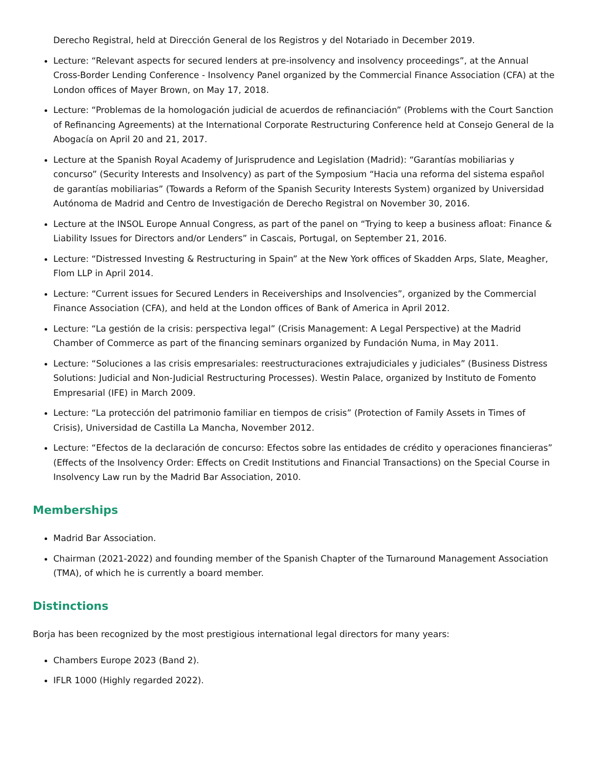Derecho Registral, held at Dirección General de los Registros y del Notariado in December 2019.
Lecture: “Relevant aspects for secured lenders at pre-insolvency and insolvency proceedings”, at the Annual Cross-Border Lending Conference - Insolvency Panel organized by the Commercial Finance Association (CFA) at the London offices of Mayer Brown, on May 17, 2018.
Lecture: “Problemas de la homologación judicial de acuerdos de refinanciación” (Problems with the Court Sanction of Refinancing Agreements) at the International Corporate Restructuring Conference held at Consejo General de la Abogacía on April 20 and 21, 2017.
Lecture at the Spanish Royal Academy of Jurisprudence and Legislation (Madrid): “Garantías mobiliarias y concurso” (Security Interests and Insolvency) as part of the Symposium “Hacia una reforma del sistema español de garantías mobiliarias” (Towards a Reform of the Spanish Security Interests System) organized by Universidad Autónoma de Madrid and Centro de Investigación de Derecho Registral on November 30, 2016.
Lecture at the INSOL Europe Annual Congress, as part of the panel on “Trying to keep a business afloat: Finance & Liability Issues for Directors and/or Lenders” in Cascais, Portugal, on September 21, 2016.
Lecture: “Distressed Investing & Restructuring in Spain” at the New York offices of Skadden Arps, Slate, Meagher, Flom LLP in April 2014.
Lecture: “Current issues for Secured Lenders in Receiverships and Insolvencies”, organized by the Commercial Finance Association (CFA), and held at the London offices of Bank of America in April 2012.
Lecture: “La gestión de la crisis: perspectiva legal” (Crisis Management: A Legal Perspective) at the Madrid Chamber of Commerce as part of the financing seminars organized by Fundación Numa, in May 2011.
Lecture: “Soluciones a las crisis empresariales: reestructuraciones extrajudiciales y judiciales” (Business Distress Solutions: Judicial and Non-Judicial Restructuring Processes). Westin Palace, organized by Instituto de Fomento Empresarial (IFE) in March 2009.
Lecture: “La protección del patrimonio familiar en tiempos de crisis” (Protection of Family Assets in Times of Crisis), Universidad de Castilla La Mancha, November 2012.
Lecture: “Efectos de la declaración de concurso: Efectos sobre las entidades de crédito y operaciones financieras” (Effects of the Insolvency Order: Effects on Credit Institutions and Financial Transactions) on the Special Course in Insolvency Law run by the Madrid Bar Association, 2010.
Memberships
Madrid Bar Association.
Chairman (2021-2022) and founding member of the Spanish Chapter of the Turnaround Management Association (TMA), of which he is currently a board member.
Distinctions
Borja has been recognized by the most prestigious international legal directors for many years:
Chambers Europe 2023 (Band 2).
IFLR 1000 (Highly regarded 2022).